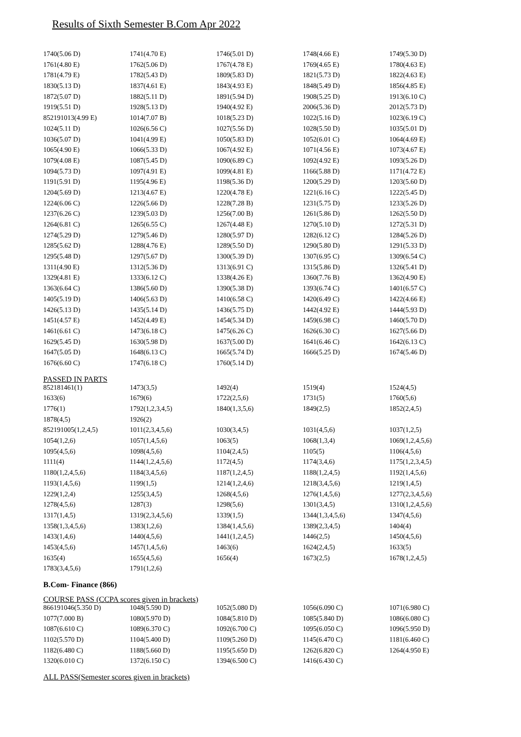Results of Sixth Semester B.Com Apr 2022
| 1740(5.06 D) | 1741(4.70 E) | 1746(5.01 D) | 1748(4.66 E) | 1749(5.30 D) |
| 1761(4.80 E) | 1762(5.06 D) | 1767(4.78 E) | 1769(4.65 E) | 1780(4.63 E) |
| 1781(4.79 E) | 1782(5.43 D) | 1809(5.83 D) | 1821(5.73 D) | 1822(4.63 E) |
| 1830(5.13 D) | 1837(4.61 E) | 1843(4.93 E) | 1848(5.49 D) | 1856(4.85 E) |
| 1872(5.07 D) | 1882(5.11 D) | 1891(5.94 D) | 1908(5.25 D) | 1913(6.10 C) |
| 1919(5.51 D) | 1928(5.13 D) | 1940(4.92 E) | 2006(5.36 D) | 2012(5.73 D) |
| 852191013(4.99 E) | 1014(7.07 B) | 1018(5.23 D) | 1022(5.16 D) | 1023(6.19 C) |
| 1024(5.11 D) | 1026(6.56 C) | 1027(5.56 D) | 1028(5.50 D) | 1035(5.01 D) |
| 1036(5.07 D) | 1041(4.99 E) | 1050(5.83 D) | 1052(6.01 C) | 1064(4.69 E) |
| 1065(4.90 E) | 1066(5.33 D) | 1067(4.92 E) | 1071(4.56 E) | 1073(4.67 E) |
| 1079(4.08 E) | 1087(5.45 D) | 1090(6.89 C) | 1092(4.92 E) | 1093(5.26 D) |
| 1094(5.73 D) | 1097(4.91 E) | 1099(4.81 E) | 1166(5.88 D) | 1171(4.72 E) |
| 1191(5.91 D) | 1195(4.96 E) | 1198(5.36 D) | 1200(5.29 D) | 1203(5.60 D) |
| 1204(5.69 D) | 1213(4.67 E) | 1220(4.78 E) | 1221(6.16 C) | 1222(5.45 D) |
| 1224(6.06 C) | 1226(5.66 D) | 1228(7.28 B) | 1231(5.75 D) | 1233(5.26 D) |
| 1237(6.26 C) | 1239(5.03 D) | 1256(7.00 B) | 1261(5.86 D) | 1262(5.50 D) |
| 1264(6.81 C) | 1265(6.55 C) | 1267(4.48 E) | 1270(5.10 D) | 1272(5.31 D) |
| 1274(5.29 D) | 1279(5.46 D) | 1280(5.97 D) | 1282(6.12 C) | 1284(5.26 D) |
| 1285(5.62 D) | 1288(4.76 E) | 1289(5.50 D) | 1290(5.80 D) | 1291(5.33 D) |
| 1295(5.48 D) | 1297(5.67 D) | 1300(5.39 D) | 1307(6.95 C) | 1309(6.54 C) |
| 1311(4.90 E) | 1312(5.36 D) | 1313(6.91 C) | 1315(5.86 D) | 1326(5.41 D) |
| 1329(4.81 E) | 1333(6.12 C) | 1338(4.26 E) | 1360(7.76 B) | 1362(4.90 E) |
| 1363(6.64 C) | 1386(5.60 D) | 1390(5.38 D) | 1393(6.74 C) | 1401(6.57 C) |
| 1405(5.19 D) | 1406(5.63 D) | 1410(6.58 C) | 1420(6.49 C) | 1422(4.66 E) |
| 1426(5.13 D) | 1435(5.14 D) | 1436(5.75 D) | 1442(4.92 E) | 1444(5.93 D) |
| 1451(4.57 E) | 1452(4.49 E) | 1454(5.34 D) | 1459(6.98 C) | 1460(5.70 D) |
| 1461(6.61 C) | 1473(6.18 C) | 1475(6.26 C) | 1626(6.30 C) | 1627(5.66 D) |
| 1629(5.45 D) | 1630(5.98 D) | 1637(5.00 D) | 1641(6.46 C) | 1642(6.13 C) |
| 1647(5.05 D) | 1648(6.13 C) | 1665(5.74 D) | 1666(5.25 D) | 1674(5.46 D) |
| 1676(6.60 C) | 1747(6.18 C) | 1760(5.14 D) | | |
PASSED IN PARTS
| 852181461(1) | 1473(3,5) | 1492(4) | 1519(4) | 1524(4,5) |
| 1633(6) | 1679(6) | 1722(2,5,6) | 1731(5) | 1760(5,6) |
| 1776(1) | 1792(1,2,3,4,5) | 1840(1,3,5,6) | 1849(2,5) | 1852(2,4,5) |
| 1878(4,5) | 1926(2) | | | |
| 852191005(1,2,4,5) | 1011(2,3,4,5,6) | 1030(3,4,5) | 1031(4,5,6) | 1037(1,2,5) |
| 1054(1,2,6) | 1057(1,4,5,6) | 1063(5) | 1068(1,3,4) | 1069(1,2,4,5,6) |
| 1095(4,5,6) | 1098(4,5,6) | 1104(2,4,5) | 1105(5) | 1106(4,5,6) |
| 1111(4) | 1144(1,2,4,5,6) | 1172(4,5) | 1174(3,4,6) | 1175(1,2,3,4,5) |
| 1180(1,2,4,5,6) | 1184(3,4,5,6) | 1187(1,2,4,5) | 1188(1,2,4,5) | 1192(1,4,5,6) |
| 1193(1,4,5,6) | 1199(1,5) | 1214(1,2,4,6) | 1218(3,4,5,6) | 1219(1,4,5) |
| 1229(1,2,4) | 1255(3,4,5) | 1268(4,5,6) | 1276(1,4,5,6) | 1277(2,3,4,5,6) |
| 1278(4,5,6) | 1287(3) | 1298(5,6) | 1301(3,4,5) | 1310(1,2,4,5,6) |
| 1317(1,4,5) | 1319(2,3,4,5,6) | 1339(1,5) | 1344(1,3,4,5,6) | 1347(4,5,6) |
| 1358(1,3,4,5,6) | 1383(1,2,6) | 1384(1,4,5,6) | 1389(2,3,4,5) | 1404(4) |
| 1433(1,4,6) | 1440(4,5,6) | 1441(1,2,4,5) | 1446(2,5) | 1450(4,5,6) |
| 1453(4,5,6) | 1457(1,4,5,6) | 1463(6) | 1624(2,4,5) | 1633(5) |
| 1635(4) | 1655(4,5,6) | 1656(4) | 1673(2,5) | 1678(1,2,4,5) |
| 1783(3,4,5,6) | 1791(1,2,6) | | | |
B.Com- Finance (866)
COURSE PASS (CCPA scores given in brackets)
| 866191046(5.350 D) | 1048(5.590 D) | 1052(5.080 D) | 1056(6.090 C) | 1071(6.980 C) |
| 1077(7.000 B) | 1080(5.970 D) | 1084(5.810 D) | 1085(5.840 D) | 1086(6.080 C) |
| 1087(6.610 C) | 1089(6.370 C) | 1092(6.700 C) | 1095(6.050 C) | 1096(5.950 D) |
| 1102(5.570 D) | 1104(5.400 D) | 1109(5.260 D) | 1145(6.470 C) | 1181(6.460 C) |
| 1182(6.480 C) | 1188(5.660 D) | 1195(5.650 D) | 1262(6.820 C) | 1264(4.950 E) |
| 1320(6.010 C) | 1372(6.150 C) | 1394(6.500 C) | 1416(6.430 C) | |
ALL PASS(Semester scores given in brackets)